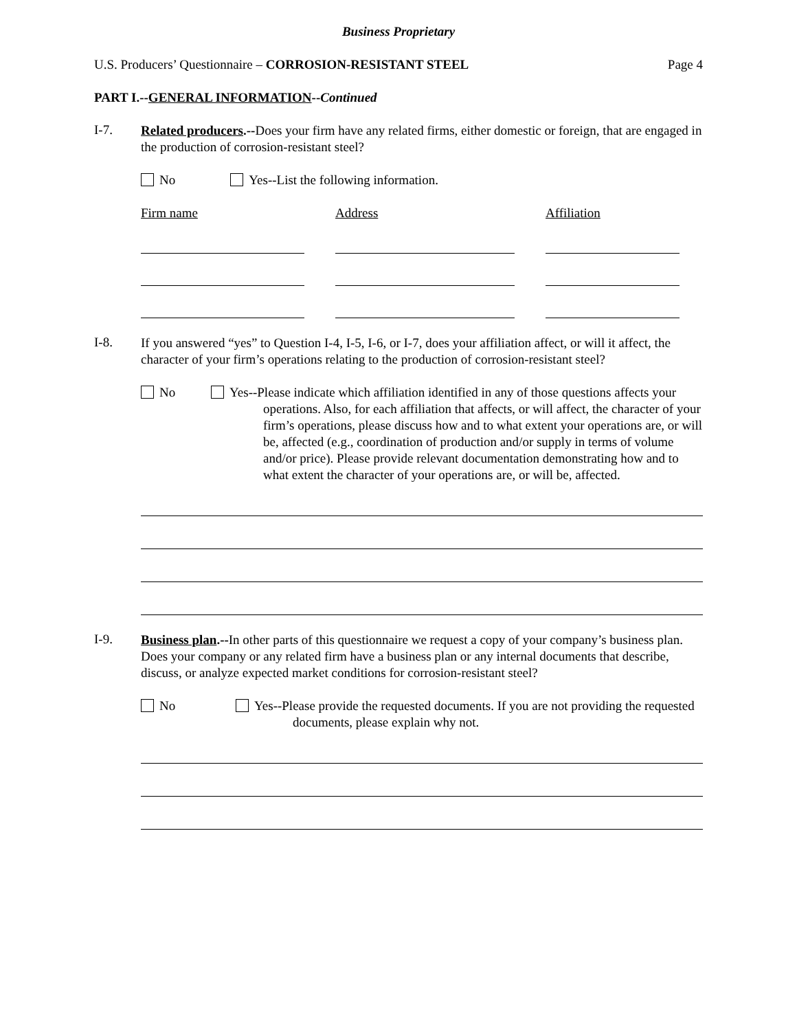Business Proprietary
U.S. Producers’ Questionnaire – CORROSION-RESISTANT STEEL Page 4
PART I.--GENERAL INFORMATION--Continued
I-7.
Related producers.--Does your firm have any related firms, either domestic or foreign, that are engaged in the production of corrosion-resistant steel?
No Yes--List the following information.
Firm name Address Affiliation
I-8.
If you answered “yes” to Question I-4, I-5, I-6, or I-7, does your affiliation affect, or will it affect, the character of your firm’s operations relating to the production of corrosion-resistant steel?
No Yes--Please indicate which affiliation identified in any of those questions affects your operations. Also, for each affiliation that affects, or will affect, the character of your firm’s operations, please discuss how and to what extent your operations are, or will be, affected (e.g., coordination of production and/or supply in terms of volume and/or price). Please provide relevant documentation demonstrating how and to what extent the character of your operations are, or will be, affected.
I-9.
Business plan.--In other parts of this questionnaire we request a copy of your company’s business plan. Does your company or any related firm have a business plan or any internal documents that describe, discuss, or analyze expected market conditions for corrosion-resistant steel?
No Yes--Please provide the requested documents. If you are not providing the requested documents, please explain why not.